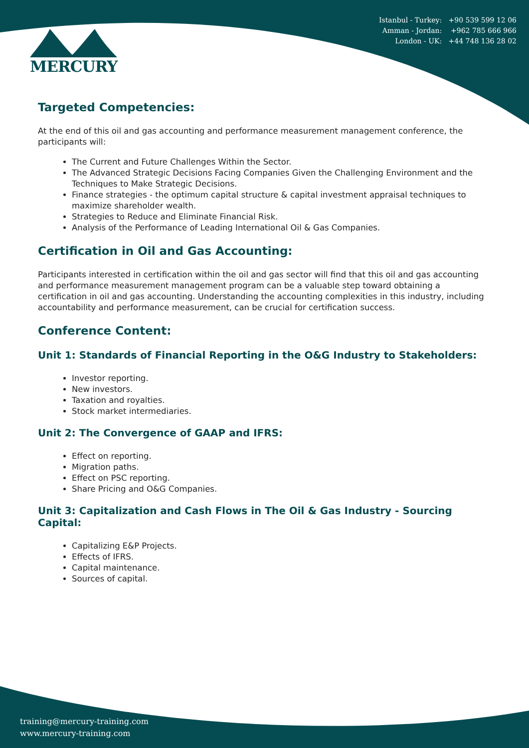MERCURY
Istanbul - Turkey: +90 539 599 12 06
Amman - Jordan: +962 785 666 966
London - UK: +44 748 136 28 02
Targeted Competencies:
At the end of this oil and gas accounting and performance measurement management conference, the participants will:
The Current and Future Challenges Within the Sector.
The Advanced Strategic Decisions Facing Companies Given the Challenging Environment and the Techniques to Make Strategic Decisions.
Finance strategies - the optimum capital structure & capital investment appraisal techniques to maximize shareholder wealth.
Strategies to Reduce and Eliminate Financial Risk.
Analysis of the Performance of Leading International Oil & Gas Companies.
Certification in Oil and Gas Accounting:
Participants interested in certification within the oil and gas sector will find that this oil and gas accounting and performance measurement management program can be a valuable step toward obtaining a certification in oil and gas accounting. Understanding the accounting complexities in this industry, including accountability and performance measurement, can be crucial for certification success.
Conference Content:
Unit 1: Standards of Financial Reporting in the O&G Industry to Stakeholders:
Investor reporting.
New investors.
Taxation and royalties.
Stock market intermediaries.
Unit 2: The Convergence of GAAP and IFRS:
Effect on reporting.
Migration paths.
Effect on PSC reporting.
Share Pricing and O&G Companies.
Unit 3: Capitalization and Cash Flows in The Oil & Gas Industry - Sourcing Capital:
Capitalizing E&P Projects.
Effects of IFRS.
Capital maintenance.
Sources of capital.
training@mercury-training.com
www.mercury-training.com